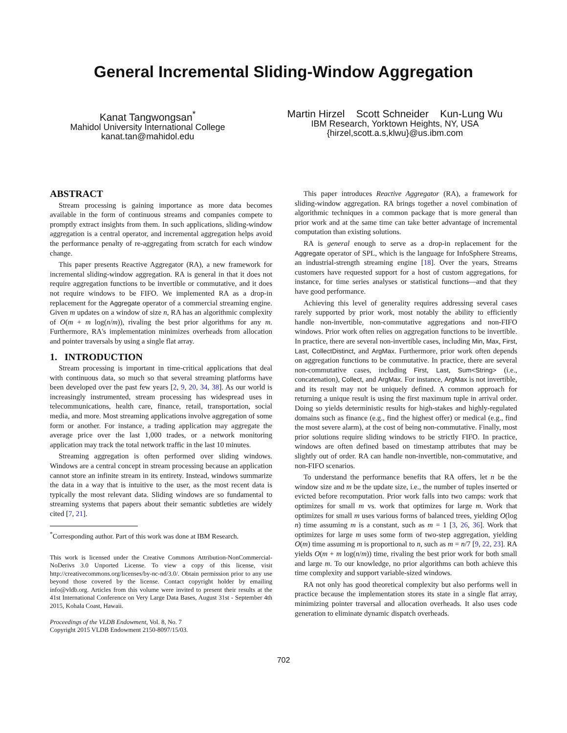General Incremental Sliding-Window Aggregation
Kanat Tangwongsan<sup>*</sup>
Mahidol University International College
kanat.tan@mahidol.edu
Martin Hirzel Scott Schneider Kun-Lung Wu
IBM Research, Yorktown Heights, NY, USA
{hirzel,scott.a.s,klwu}@us.ibm.com
ABSTRACT
Stream processing is gaining importance as more data becomes available in the form of continuous streams and companies compete to promptly extract insights from them. In such applications, sliding-window aggregation is a central operator, and incremental aggregation helps avoid the performance penalty of re-aggregating from scratch for each window change.
This paper presents Reactive Aggregator (RA), a new framework for incremental sliding-window aggregation. RA is general in that it does not require aggregation functions to be invertible or commutative, and it does not require windows to be FIFO. We implemented RA as a drop-in replacement for the Aggregate operator of a commercial streaming engine. Given m updates on a window of size n, RA has an algorithmic complexity of O(m + m log(n/m)), rivaling the best prior algorithms for any m. Furthermore, RA's implementation minimizes overheads from allocation and pointer traversals by using a single flat array.
1. INTRODUCTION
Stream processing is important in time-critical applications that deal with continuous data, so much so that several streaming platforms have been developed over the past few years [2, 9, 20, 34, 38]. As our world is increasingly instrumented, stream processing has widespread uses in telecommunications, health care, finance, retail, transportation, social media, and more. Most streaming applications involve aggregation of some form or another. For instance, a trading application may aggregate the average price over the last 1,000 trades, or a network monitoring application may track the total network traffic in the last 10 minutes.
Streaming aggregation is often performed over sliding windows. Windows are a central concept in stream processing because an application cannot store an infinite stream in its entirety. Instead, windows summarize the data in a way that is intuitive to the user, as the most recent data is typically the most relevant data. Sliding windows are so fundamental to streaming systems that papers about their semantic subtleties are widely cited [7, 21].
<sup>*</sup> Corresponding author. Part of this work was done at IBM Research.
This work is licensed under the Creative Commons Attribution-NonCommercial-NoDerivs 3.0 Unported License. To view a copy of this license, visit http://creativecommons.org/licenses/by-nc-nd/3.0/. Obtain permission prior to any use beyond those covered by the license. Contact copyright holder by emailing info@vldb.org. Articles from this volume were invited to present their results at the 41st International Conference on Very Large Data Bases, August 31st - September 4th 2015, Kohala Coast, Hawaii.
Proceedings of the VLDB Endowment, Vol. 8, No. 7
Copyright 2015 VLDB Endowment 2150-8097/15/03.
This paper introduces Reactive Aggregator (RA), a framework for sliding-window aggregation. RA brings together a novel combination of algorithmic techniques in a common package that is more general than prior work and at the same time can take better advantage of incremental computation than existing solutions.
RA is general enough to serve as a drop-in replacement for the Aggregate operator of SPL, which is the language for InfoSphere Streams, an industrial-strength streaming engine [18]. Over the years, Streams customers have requested support for a host of custom aggregations, for instance, for time series analyses or statistical functions—and that they have good performance.
Achieving this level of generality requires addressing several cases rarely supported by prior work, most notably the ability to efficiently handle non-invertible, non-commutative aggregations and non-FIFO windows. Prior work often relies on aggregation functions to be invertible. In practice, there are several non-invertible cases, including Min, Max, First, Last, CollectDistinct, and ArgMax. Furthermore, prior work often depends on aggregation functions to be commutative. In practice, there are several non-commutative cases, including First, Last, Sum<String> (i.e., concatenation), Collect, and ArgMax. For instance, ArgMax is not invertible, and its result may not be uniquely defined. A common approach for returning a unique result is using the first maximum tuple in arrival order. Doing so yields deterministic results for high-stakes and highly-regulated domains such as finance (e.g., find the highest offer) or medical (e.g., find the most severe alarm), at the cost of being non-commutative. Finally, most prior solutions require sliding windows to be strictly FIFO. In practice, windows are often defined based on timestamp attributes that may be slightly out of order. RA can handle non-invertible, non-commutative, and non-FIFO scenarios.
To understand the performance benefits that RA offers, let n be the window size and m be the update size, i.e., the number of tuples inserted or evicted before recomputation. Prior work falls into two camps: work that optimizes for small m vs. work that optimizes for large m. Work that optimizes for small m uses various forms of balanced trees, yielding O(log n) time assuming m is a constant, such as m = 1 [3, 26, 36]. Work that optimizes for large m uses some form of two-step aggregation, yielding O(m) time assuming m is proportional to n, such as m = n/7 [9, 22, 23]. RA yields O(m + m log(n/m)) time, rivaling the best prior work for both small and large m. To our knowledge, no prior algorithms can both achieve this time complexity and support variable-sized windows.
RA not only has good theoretical complexity but also performs well in practice because the implementation stores its state in a single flat array, minimizing pointer traversal and allocation overheads. It also uses code generation to eliminate dynamic dispatch overheads.
702